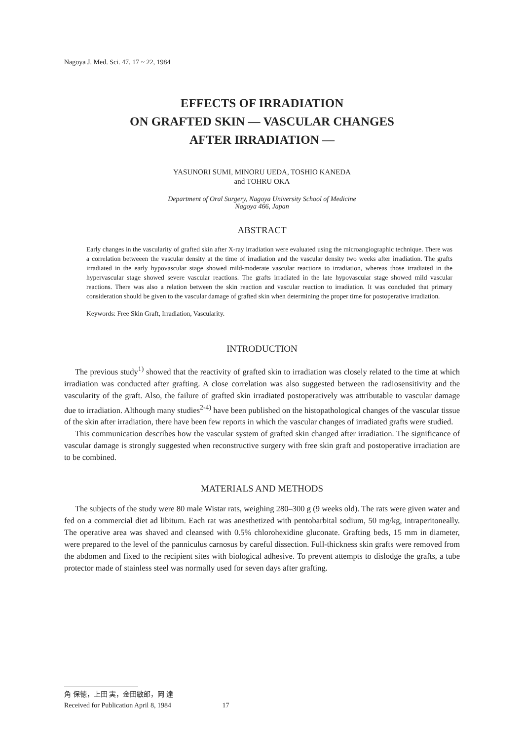Nagoya J. Med. Sci. 47. 17 ~ 22, 1984
EFFECTS OF IRRADIATION
ON GRAFTED SKIN — VASCULAR CHANGES
AFTER IRRADIATION —
YASUNORI SUMI, MINORU UEDA, TOSHIO KANEDA
and TOHRU OKA
Department of Oral Surgery, Nagoya University School of Medicine
Nagoya 466, Japan
ABSTRACT
Early changes in the vascularity of grafted skin after X-ray irradiation were evaluated using the microangiographic technique. There was a correlation betweeen the vascular density at the time of irradiation and the vascular density two weeks after irradiation. The grafts irradiated in the early hypovascular stage showed mild-moderate vascular reactions to irradiation, whereas those irradiated in the hypervascular stage showed severe vascular reactions. The grafts irradiated in the late hypovascular stage showed mild vascular reactions. There was also a relation between the skin reaction and vascular reaction to irradiation. It was concluded that primary consideration should be given to the vascular damage of grafted skin when determining the proper time for postoperative irradiation.
Keywords: Free Skin Graft, Irradiation, Vascularity.
INTRODUCTION
The previous study<sup>1)</sup> showed that the reactivity of grafted skin to irradiation was closely related to the time at which irradiation was conducted after grafting. A close correlation was also suggested between the radiosensitivity and the vascularity of the graft. Also, the failure of grafted skin irradiated postoperatively was attributable to vascular damage due to irradiation. Although many studies<sup>2-4)</sup> have been published on the histopathological changes of the vascular tissue of the skin after irradiation, there have been few reports in which the vascular changes of irradiated grafts were studied.
This communication describes how the vascular system of grafted skin changed after irradiation. The significance of vascular damage is strongly suggested when reconstructive surgery with free skin graft and postoperative irradiation are to be combined.
MATERIALS AND METHODS
The subjects of the study were 80 male Wistar rats, weighing 280–300 g (9 weeks old). The rats were given water and fed on a commercial diet ad libitum. Each rat was anesthetized with pentobarbital sodium, 50 mg/kg, intraperitoneally. The operative area was shaved and cleansed with 0.5% chlorohexidine gluconate. Grafting beds, 15 mm in diameter, were prepared to the level of the panniculus carnosus by careful dissection. Full-thickness skin grafts were removed from the abdomen and fixed to the recipient sites with biological adhesive. To prevent attempts to dislodge the grafts, a tube protector made of stainless steel was normally used for seven days after grafting.
角 保徳，上田 実，金田敏郎，岡 達
Received for Publication April 8, 1984 17